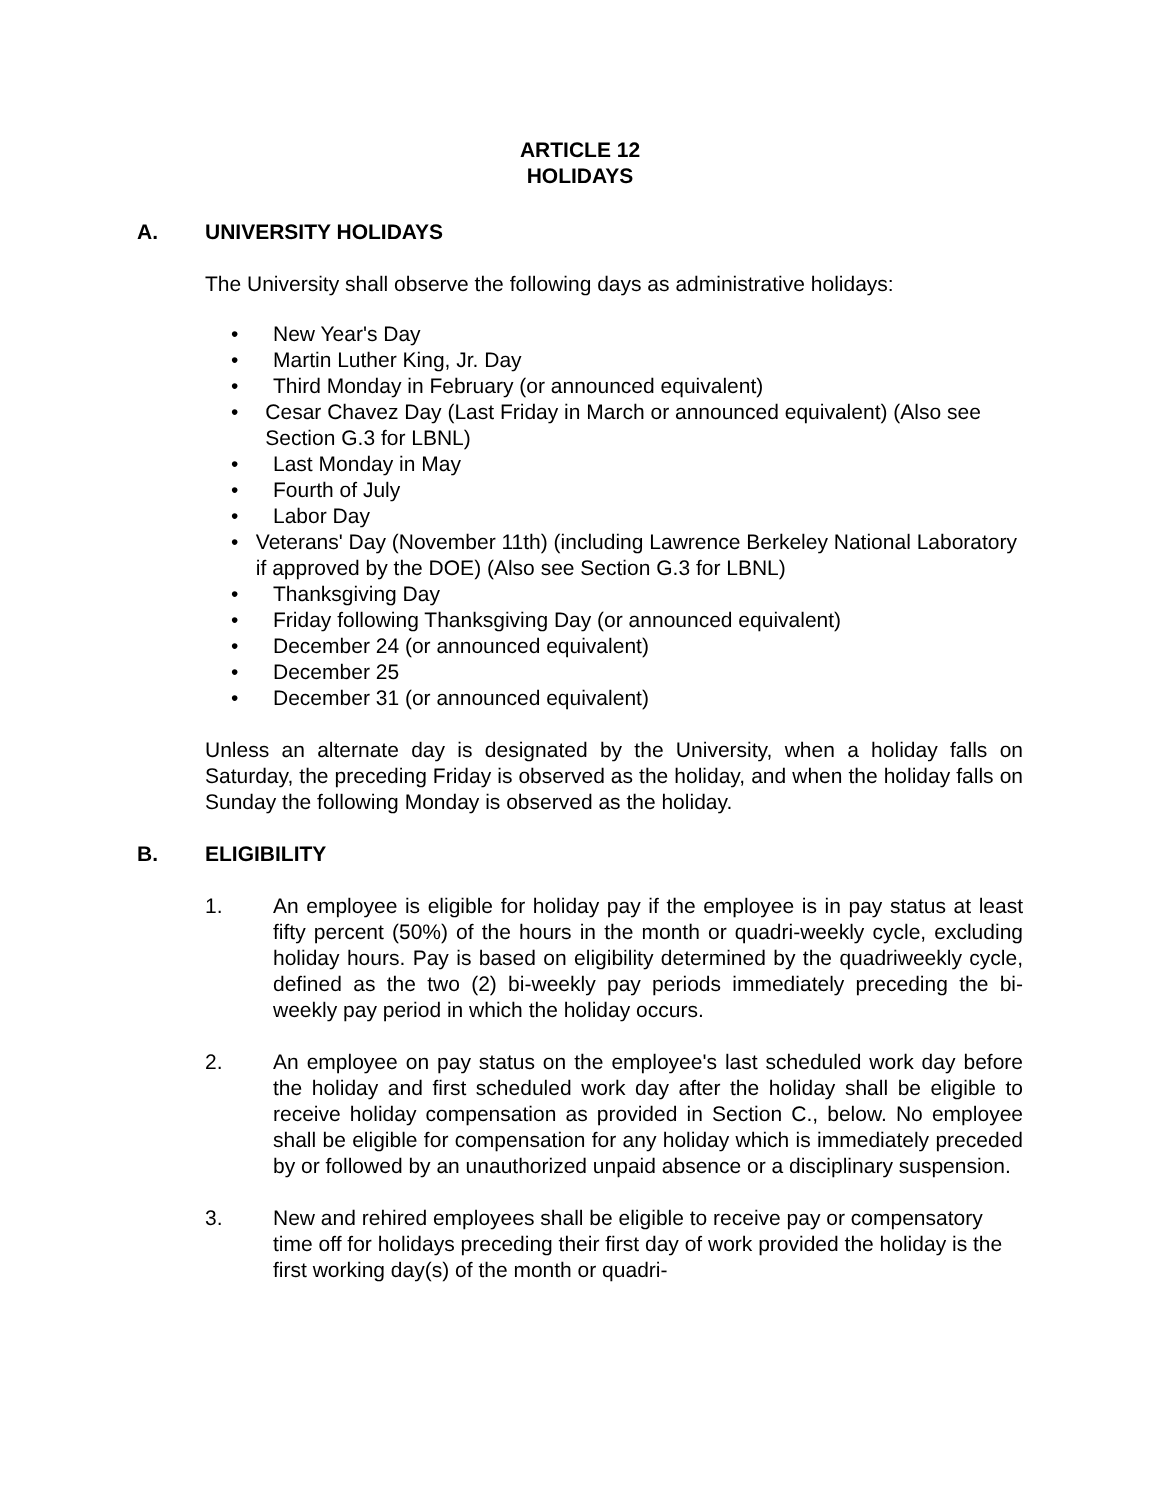ARTICLE 12
HOLIDAYS
A. UNIVERSITY HOLIDAYS
The University shall observe the following days as administrative holidays:
• New Year's Day
• Martin Luther King, Jr. Day
• Third Monday in February (or announced equivalent)
• Cesar Chavez Day (Last Friday in March or announced equivalent) (Also see Section G.3 for LBNL)
• Last Monday in May
• Fourth of July
• Labor Day
• Veterans' Day (November 11th) (including Lawrence Berkeley National Laboratory if approved by the DOE) (Also see Section G.3 for LBNL)
• Thanksgiving Day
• Friday following Thanksgiving Day (or announced equivalent)
• December 24 (or announced equivalent)
• December 25
• December 31 (or announced equivalent)
Unless an alternate day is designated by the University, when a holiday falls on Saturday, the preceding Friday is observed as the holiday, and when the holiday falls on Sunday the following Monday is observed as the holiday.
B. ELIGIBILITY
1. An employee is eligible for holiday pay if the employee is in pay status at least fifty percent (50%) of the hours in the month or quadri-weekly cycle, excluding holiday hours. Pay is based on eligibility determined by the quadriweekly cycle, defined as the two (2) bi-weekly pay periods immediately preceding the bi-weekly pay period in which the holiday occurs.
2. An employee on pay status on the employee's last scheduled work day before the holiday and first scheduled work day after the holiday shall be eligible to receive holiday compensation as provided in Section C., below. No employee shall be eligible for compensation for any holiday which is immediately preceded by or followed by an unauthorized unpaid absence or a disciplinary suspension.
3. New and rehired employees shall be eligible to receive pay or compensatory time off for holidays preceding their first day of work provided the holiday is the first working day(s) of the month or quadri-